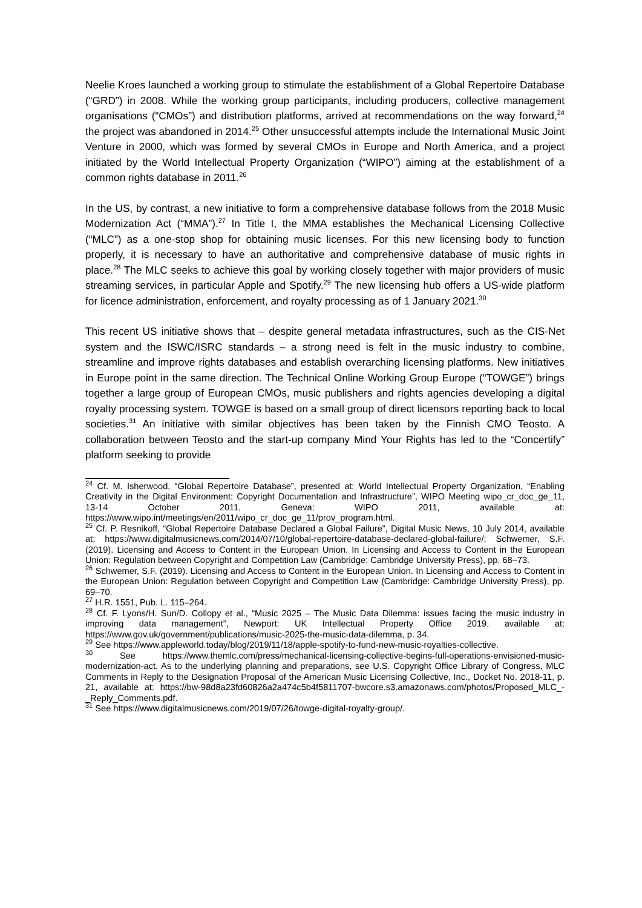Neelie Kroes launched a working group to stimulate the establishment of a Global Repertoire Database (“GRD”) in 2008. While the working group participants, including producers, collective management organisations (“CMOs”) and distribution platforms, arrived at recommendations on the way forward,<sup>24</sup> the project was abandoned in 2014.<sup>25</sup> Other unsuccessful attempts include the International Music Joint Venture in 2000, which was formed by several CMOs in Europe and North America, and a project initiated by the World Intellectual Property Organization (“WIPO”) aiming at the establishment of a common rights database in 2011.<sup>26</sup>
In the US, by contrast, a new initiative to form a comprehensive database follows from the 2018 Music Modernization Act (“MMA”).<sup>27</sup> In Title I, the MMA establishes the Mechanical Licensing Collective (“MLC”) as a one-stop shop for obtaining music licenses. For this new licensing body to function properly, it is necessary to have an authoritative and comprehensive database of music rights in place.<sup>28</sup> The MLC seeks to achieve this goal by working closely together with major providers of music streaming services, in particular Apple and Spotify.<sup>29</sup> The new licensing hub offers a US-wide platform for licence administration, enforcement, and royalty processing as of 1 January 2021.<sup>30</sup>
This recent US initiative shows that – despite general metadata infrastructures, such as the CIS-Net system and the ISWC/ISRC standards – a strong need is felt in the music industry to combine, streamline and improve rights databases and establish overarching licensing platforms. New initiatives in Europe point in the same direction. The Technical Online Working Group Europe (“TOWGE”) brings together a large group of European CMOs, music publishers and rights agencies developing a digital royalty processing system. TOWGE is based on a small group of direct licensors reporting back to local societies.<sup>31</sup> An initiative with similar objectives has been taken by the Finnish CMO Teosto. A collaboration between Teosto and the start-up company Mind Your Rights has led to the “Concertify” platform seeking to provide
<sup>24</sup> Cf. M. Isherwood, “Global Repertoire Database”, presented at: World Intellectual Property Organization, “Enabling Creativity in the Digital Environment: Copyright Documentation and Infrastructure”, WIPO Meeting wipo_cr_doc_ge_11, 13-14 October 2011, Geneva: WIPO 2011, available at: https://www.wipo.int/meetings/en/2011/wipo_cr_doc_ge_11/prov_program.html.
<sup>25</sup> Cf. P. Resnikoff, “Global Repertoire Database Declared a Global Failure”, Digital Music News, 10 July 2014, available at: https://www.digitalmusicnews.com/2014/07/10/global-repertoire-database-declared-global-failure/; Schwemer, S.F. (2019). Licensing and Access to Content in the European Union. In Licensing and Access to Content in the European Union: Regulation between Copyright and Competition Law (Cambridge: Cambridge University Press), pp. 68–73.
<sup>26</sup> Schwemer, S.F. (2019). Licensing and Access to Content in the European Union. In Licensing and Access to Content in the European Union: Regulation between Copyright and Competition Law (Cambridge: Cambridge University Press), pp. 69–70.
<sup>27</sup> H.R. 1551, Pub. L. 115–264.
<sup>28</sup> Cf. F. Lyons/H. Sun/D. Collopy et al., “Music 2025 – The Music Data Dilemma: issues facing the music industry in improving data management”, Newport: UK Intellectual Property Office 2019, available at: https://www.gov.uk/government/publications/music-2025-the-music-data-dilemma, p. 34.
<sup>29</sup> See https://www.appleworld.today/blog/2019/11/18/apple-spotify-to-fund-new-music-royalties-collective.
<sup>30</sup> See https://www.themlc.com/press/mechanical-licensing-collective-begins-full-operations-envisioned-music-modernization-act. As to the underlying planning and preparations, see U.S. Copyright Office Library of Congress, MLC Comments in Reply to the Designation Proposal of the American Music Licensing Collective, Inc., Docket No. 2018-11, p. 21, available at: https://bw-98d8a23fd60826a2a474c5b4f5811707-bwcore.s3.amazonaws.com/photos/Proposed_MLC_-_Reply_Comments.pdf.
<sup>31</sup> See https://www.digitalmusicnews.com/2019/07/26/towge-digital-royalty-group/.